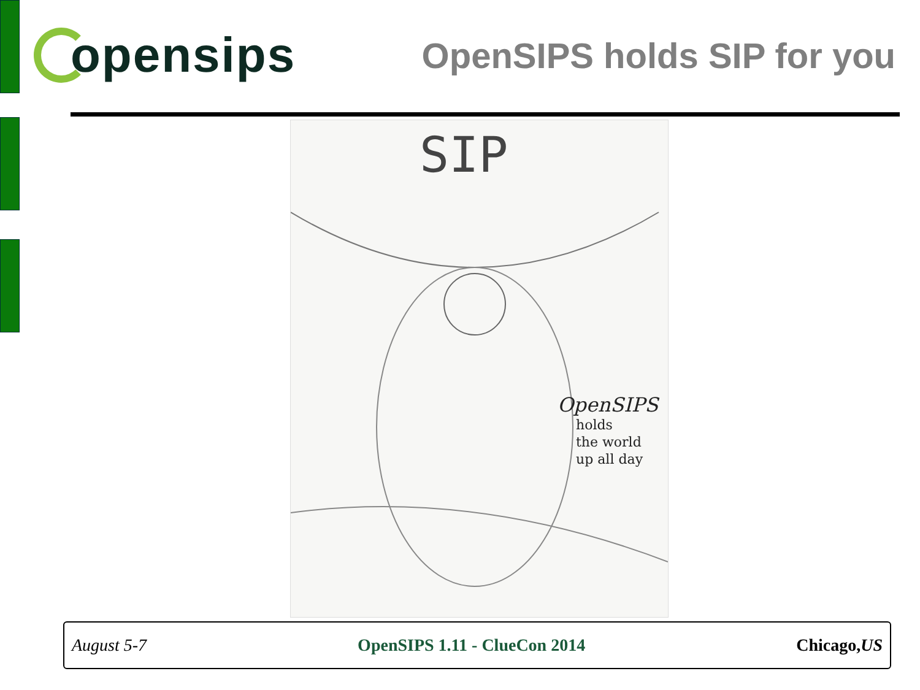opensips
OpenSIPS holds SIP for you
SIP
OpenSIPS
holds
the world
up all day
August 5-7 OpenSIPS 1.11 - ClueCon 2014 Chicago,US